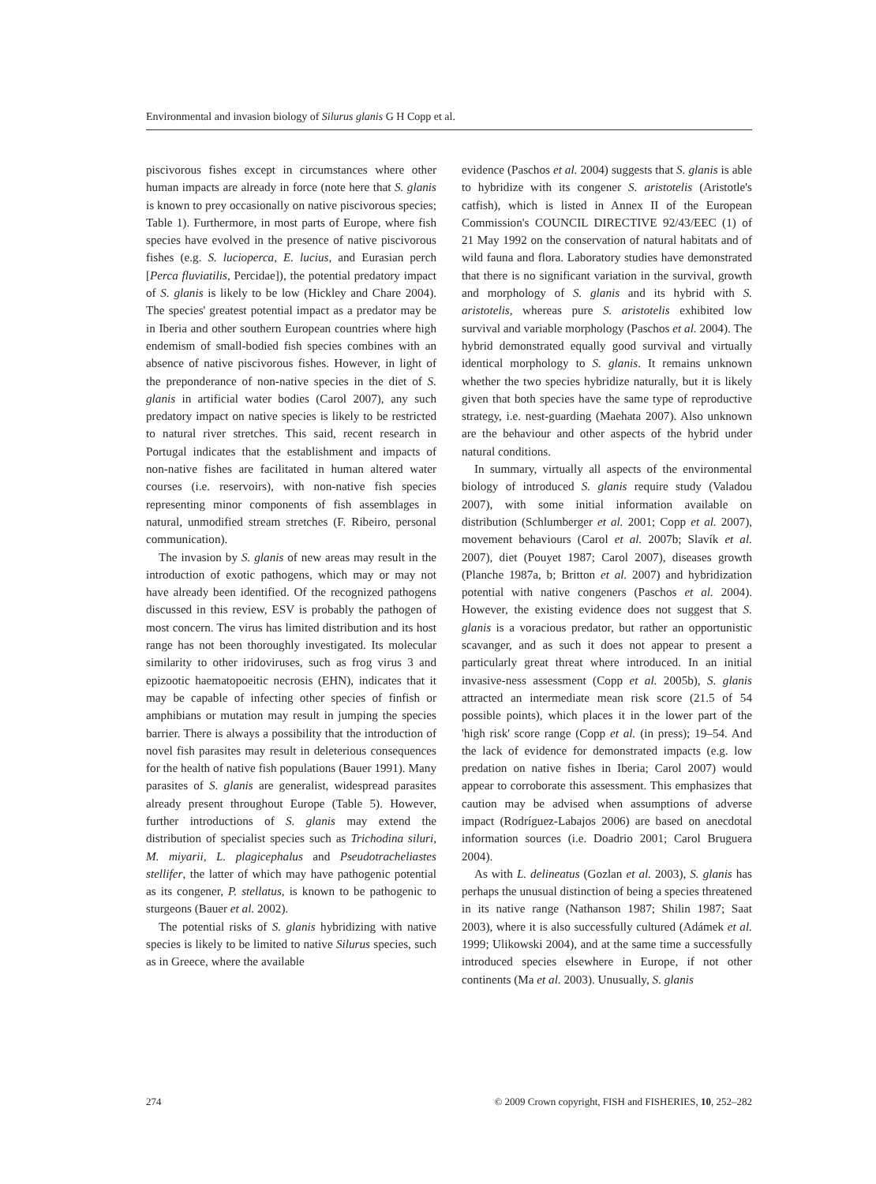Environmental and invasion biology of Silurus glanis G H Copp et al.
piscivorous fishes except in circumstances where other human impacts are already in force (note here that S. glanis is known to prey occasionally on native piscivorous species; Table 1). Furthermore, in most parts of Europe, where fish species have evolved in the presence of native piscivorous fishes (e.g. S. lucioperca, E. lucius, and Eurasian perch [Perca fluviatilis, Percidae]), the potential predatory impact of S. glanis is likely to be low (Hickley and Chare 2004). The species' greatest potential impact as a predator may be in Iberia and other southern European countries where high endemism of small-bodied fish species combines with an absence of native piscivorous fishes. However, in light of the preponderance of non-native species in the diet of S. glanis in artificial water bodies (Carol 2007), any such predatory impact on native species is likely to be restricted to natural river stretches. This said, recent research in Portugal indicates that the establishment and impacts of non-native fishes are facilitated in human altered water courses (i.e. reservoirs), with non-native fish species representing minor components of fish assemblages in natural, unmodified stream stretches (F. Ribeiro, personal communication).
The invasion by S. glanis of new areas may result in the introduction of exotic pathogens, which may or may not have already been identified. Of the recognized pathogens discussed in this review, ESV is probably the pathogen of most concern. The virus has limited distribution and its host range has not been thoroughly investigated. Its molecular similarity to other iridoviruses, such as frog virus 3 and epizootic haematopoeitic necrosis (EHN), indicates that it may be capable of infecting other species of finfish or amphibians or mutation may result in jumping the species barrier. There is always a possibility that the introduction of novel fish parasites may result in deleterious consequences for the health of native fish populations (Bauer 1991). Many parasites of S. glanis are generalist, widespread parasites already present throughout Europe (Table 5). However, further introductions of S. glanis may extend the distribution of specialist species such as Trichodina siluri, M. miyarii, L. plagicephalus and Pseudotracheliastes stellifer, the latter of which may have pathogenic potential as its congener, P. stellatus, is known to be pathogenic to sturgeons (Bauer et al. 2002).
The potential risks of S. glanis hybridizing with native species is likely to be limited to native Silurus species, such as in Greece, where the available
evidence (Paschos et al. 2004) suggests that S. glanis is able to hybridize with its congener S. aristotelis (Aristotle's catfish), which is listed in Annex II of the European Commission's COUNCIL DIRECTIVE 92/43/EEC (1) of 21 May 1992 on the conservation of natural habitats and of wild fauna and flora. Laboratory studies have demonstrated that there is no significant variation in the survival, growth and morphology of S. glanis and its hybrid with S. aristotelis, whereas pure S. aristotelis exhibited low survival and variable morphology (Paschos et al. 2004). The hybrid demonstrated equally good survival and virtually identical morphology to S. glanis. It remains unknown whether the two species hybridize naturally, but it is likely given that both species have the same type of reproductive strategy, i.e. nest-guarding (Maehata 2007). Also unknown are the behaviour and other aspects of the hybrid under natural conditions.
In summary, virtually all aspects of the environmental biology of introduced S. glanis require study (Valadou 2007), with some initial information available on distribution (Schlumberger et al. 2001; Copp et al. 2007), movement behaviours (Carol et al. 2007b; Slavík et al. 2007), diet (Pouyet 1987; Carol 2007), diseases growth (Planche 1987a, b; Britton et al. 2007) and hybridization potential with native congeners (Paschos et al. 2004). However, the existing evidence does not suggest that S. glanis is a voracious predator, but rather an opportunistic scavanger, and as such it does not appear to present a particularly great threat where introduced. In an initial invasive-ness assessment (Copp et al. 2005b), S. glanis attracted an intermediate mean risk score (21.5 of 54 possible points), which places it in the lower part of the 'high risk' score range (Copp et al. (in press); 19–54. And the lack of evidence for demonstrated impacts (e.g. low predation on native fishes in Iberia; Carol 2007) would appear to corroborate this assessment. This emphasizes that caution may be advised when assumptions of adverse impact (Rodríguez-Labajos 2006) are based on anecdotal information sources (i.e. Doadrio 2001; Carol Bruguera 2004).
As with L. delineatus (Gozlan et al. 2003), S. glanis has perhaps the unusual distinction of being a species threatened in its native range (Nathanson 1987; Shilin 1987; Saat 2003), where it is also successfully cultured (Adámek et al. 1999; Ulikowski 2004), and at the same time a successfully introduced species elsewhere in Europe, if not other continents (Ma et al. 2003). Unusually, S. glanis
274 © 2009 Crown copyright, FISH and FISHERIES, 10, 252–282